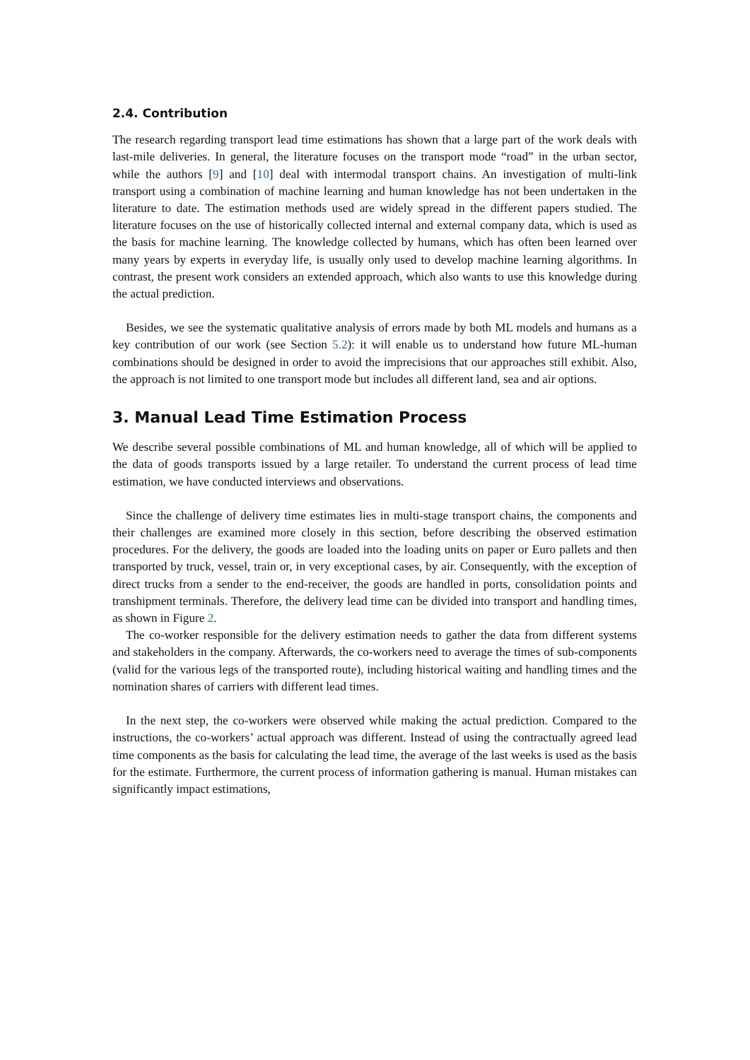2.4. Contribution
The research regarding transport lead time estimations has shown that a large part of the work deals with last-mile deliveries. In general, the literature focuses on the transport mode “road” in the urban sector, while the authors [9] and [10] deal with intermodal transport chains. An investigation of multi-link transport using a combination of machine learning and human knowledge has not been undertaken in the literature to date. The estimation methods used are widely spread in the different papers studied. The literature focuses on the use of historically collected internal and external company data, which is used as the basis for machine learning. The knowledge collected by humans, which has often been learned over many years by experts in everyday life, is usually only used to develop machine learning algorithms. In contrast, the present work considers an extended approach, which also wants to use this knowledge during the actual prediction.
Besides, we see the systematic qualitative analysis of errors made by both ML models and humans as a key contribution of our work (see Section 5.2): it will enable us to understand how future ML-human combinations should be designed in order to avoid the imprecisions that our approaches still exhibit. Also, the approach is not limited to one transport mode but includes all different land, sea and air options.
3. Manual Lead Time Estimation Process
We describe several possible combinations of ML and human knowledge, all of which will be applied to the data of goods transports issued by a large retailer. To understand the current process of lead time estimation, we have conducted interviews and observations.
Since the challenge of delivery time estimates lies in multi-stage transport chains, the components and their challenges are examined more closely in this section, before describing the observed estimation procedures. For the delivery, the goods are loaded into the loading units on paper or Euro pallets and then transported by truck, vessel, train or, in very exceptional cases, by air. Consequently, with the exception of direct trucks from a sender to the end-receiver, the goods are handled in ports, consolidation points and transhipment terminals. Therefore, the delivery lead time can be divided into transport and handling times, as shown in Figure 2.
The co-worker responsible for the delivery estimation needs to gather the data from different systems and stakeholders in the company. Afterwards, the co-workers need to average the times of sub-components (valid for the various legs of the transported route), including historical waiting and handling times and the nomination shares of carriers with different lead times.
In the next step, the co-workers were observed while making the actual prediction. Compared to the instructions, the co-workers’ actual approach was different. Instead of using the contractually agreed lead time components as the basis for calculating the lead time, the average of the last weeks is used as the basis for the estimate. Furthermore, the current process of information gathering is manual. Human mistakes can significantly impact estimations,